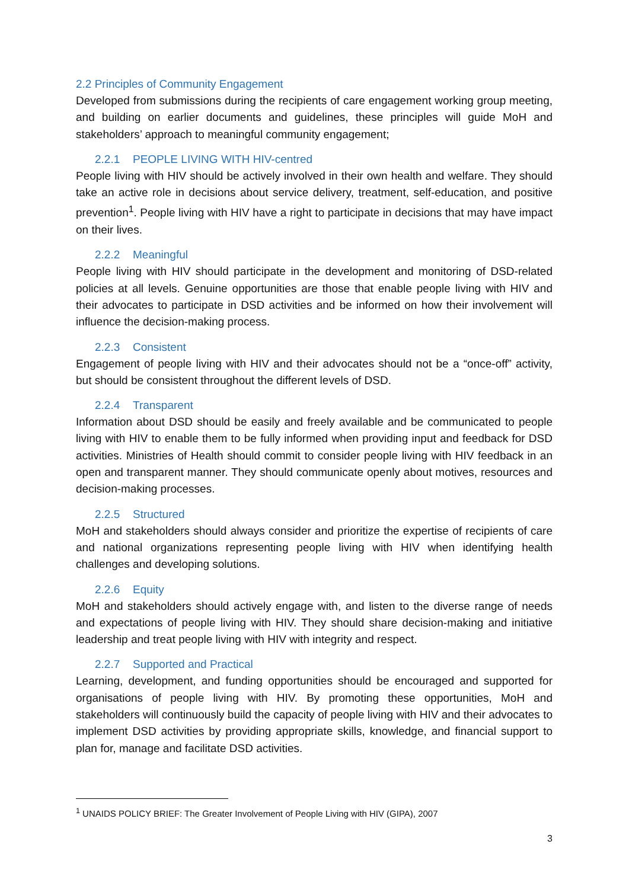2.2 Principles of Community Engagement
Developed from submissions during the recipients of care engagement working group meeting, and building on earlier documents and guidelines, these principles will guide MoH and stakeholders’ approach to meaningful community engagement;
2.2.1 PEOPLE LIVING WITH HIV-centred
People living with HIV should be actively involved in their own health and welfare. They should take an active role in decisions about service delivery, treatment, self-education, and positive prevention<sup>1</sup>. People living with HIV have a right to participate in decisions that may have impact on their lives.
2.2.2 Meaningful
People living with HIV should participate in the development and monitoring of DSD-related policies at all levels. Genuine opportunities are those that enable people living with HIV and their advocates to participate in DSD activities and be informed on how their involvement will influence the decision-making process.
2.2.3 Consistent
Engagement of people living with HIV and their advocates should not be a “once-off” activity, but should be consistent throughout the different levels of DSD.
2.2.4 Transparent
Information about DSD should be easily and freely available and be communicated to people living with HIV to enable them to be fully informed when providing input and feedback for DSD activities. Ministries of Health should commit to consider people living with HIV feedback in an open and transparent manner. They should communicate openly about motives, resources and decision-making processes.
2.2.5 Structured
MoH and stakeholders should always consider and prioritize the expertise of recipients of care and national organizations representing people living with HIV when identifying health challenges and developing solutions.
2.2.6 Equity
MoH and stakeholders should actively engage with, and listen to the diverse range of needs and expectations of people living with HIV. They should share decision-making and initiative leadership and treat people living with HIV with integrity and respect.
2.2.7 Supported and Practical
Learning, development, and funding opportunities should be encouraged and supported for organisations of people living with HIV. By promoting these opportunities, MoH and stakeholders will continuously build the capacity of people living with HIV and their advocates to implement DSD activities by providing appropriate skills, knowledge, and financial support to plan for, manage and facilitate DSD activities.
<sup>1</sup> UNAIDS POLICY BRIEF: The Greater Involvement of People Living with HIV (GIPA), 2007
3